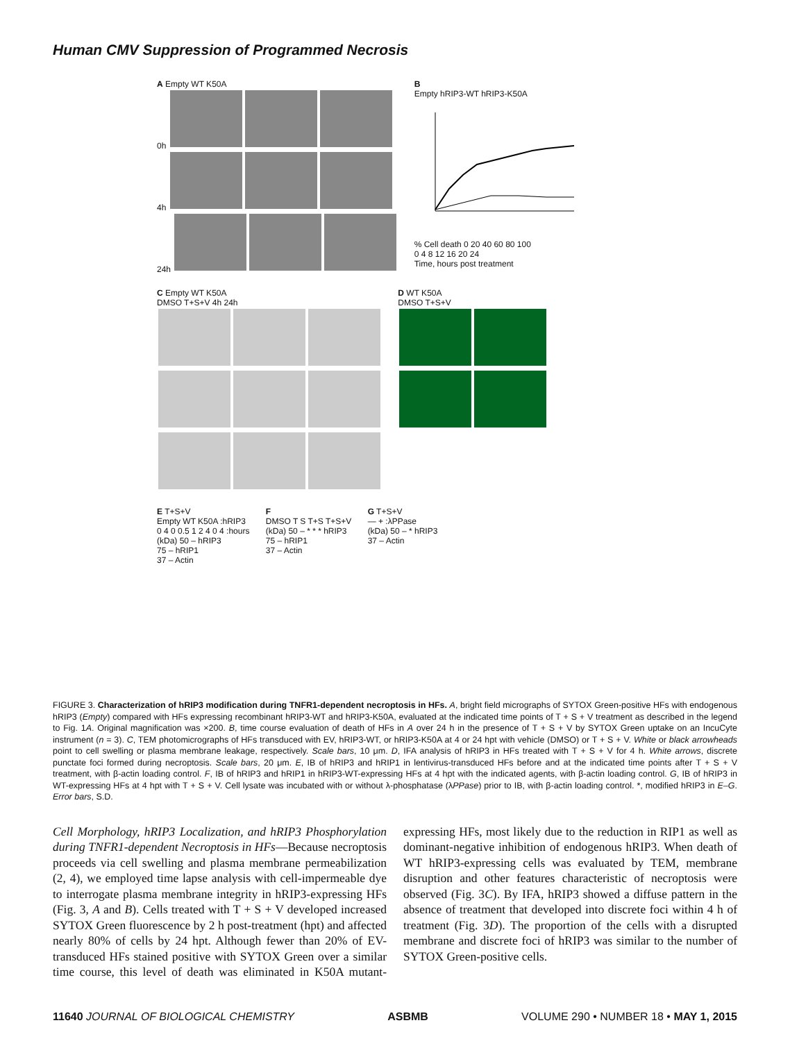Human CMV Suppression of Programmed Necrosis
A Empty WT K50A
0h
4h
24h
B
Empty hRIP3-WT hRIP3-K50A
% Cell death 0 20 40 60 80 100
0 4 8 12 16 20 24
Time, hours post treatment
C Empty WT K50A
DMSO T+S+V 4h 24h
D WT K50A
DMSO T+S+V
E T+S+V
Empty WT K50A :hRIP3
0 4 0 0.5 1 2 4 0 4 :hours
(kDa) 50 – hRIP3
75 – hRIP1
37 – Actin
F
DMSO T S T+S T+S+V
(kDa) 50 – * * * hRIP3
75 – hRIP1
37 – Actin
G T+S+V
— + :λPPase
(kDa) 50 – * hRIP3
37 – Actin
FIGURE 3. Characterization of hRIP3 modification during TNFR1-dependent necroptosis in HFs. A, bright field micrographs of SYTOX Green-positive HFs with endogenous hRIP3 (Empty) compared with HFs expressing recombinant hRIP3-WT and hRIP3-K50A, evaluated at the indicated time points of T + S + V treatment as described in the legend to Fig. 1A. Original magnification was ×200. B, time course evaluation of death of HFs in A over 24 h in the presence of T + S + V by SYTOX Green uptake on an IncuCyte instrument (n = 3). C, TEM photomicrographs of HFs transduced with EV, hRIP3-WT, or hRIP3-K50A at 4 or 24 hpt with vehicle (DMSO) or T + S + V. White or black arrowheads point to cell swelling or plasma membrane leakage, respectively. Scale bars, 10 μm. D, IFA analysis of hRIP3 in HFs treated with T + S + V for 4 h. White arrows, discrete punctate foci formed during necroptosis. Scale bars, 20 μm. E, IB of hRIP3 and hRIP1 in lentivirus-transduced HFs before and at the indicated time points after T + S + V treatment, with β-actin loading control. F, IB of hRIP3 and hRIP1 in hRIP3-WT-expressing HFs at 4 hpt with the indicated agents, with β-actin loading control. G, IB of hRIP3 in WT-expressing HFs at 4 hpt with T + S + V. Cell lysate was incubated with or without λ-phosphatase (λPPase) prior to IB, with β-actin loading control. *, modified hRIP3 in E–G. Error bars, S.D.
Cell Morphology, hRIP3 Localization, and hRIP3 Phosphorylation during TNFR1-dependent Necroptosis in HFs—Because necroptosis proceeds via cell swelling and plasma membrane permeabilization (2, 4), we employed time lapse analysis with cell-impermeable dye to interrogate plasma membrane integrity in hRIP3-expressing HFs (Fig. 3, A and B). Cells treated with T + S + V developed increased SYTOX Green fluorescence by 2 h post-treatment (hpt) and affected nearly 80% of cells by 24 hpt. Although fewer than 20% of EV-transduced HFs stained positive with SYTOX Green over a similar time course, this level of death was eliminated in K50A mutant-expressing HFs, most likely due to the reduction in RIP1 as well as dominant-negative inhibition of endogenous hRIP3. When death of WT hRIP3-expressing cells was evaluated by TEM, membrane disruption and other features characteristic of necroptosis were observed (Fig. 3C). By IFA, hRIP3 showed a diffuse pattern in the absence of treatment that developed into discrete foci within 4 h of treatment (Fig. 3D). The proportion of the cells with a disrupted membrane and discrete foci of hRIP3 was similar to the number of SYTOX Green-positive cells.
11640 JOURNAL OF BIOLOGICAL CHEMISTRY ASBMB VOLUME 290 • NUMBER 18 • MAY 1, 2015